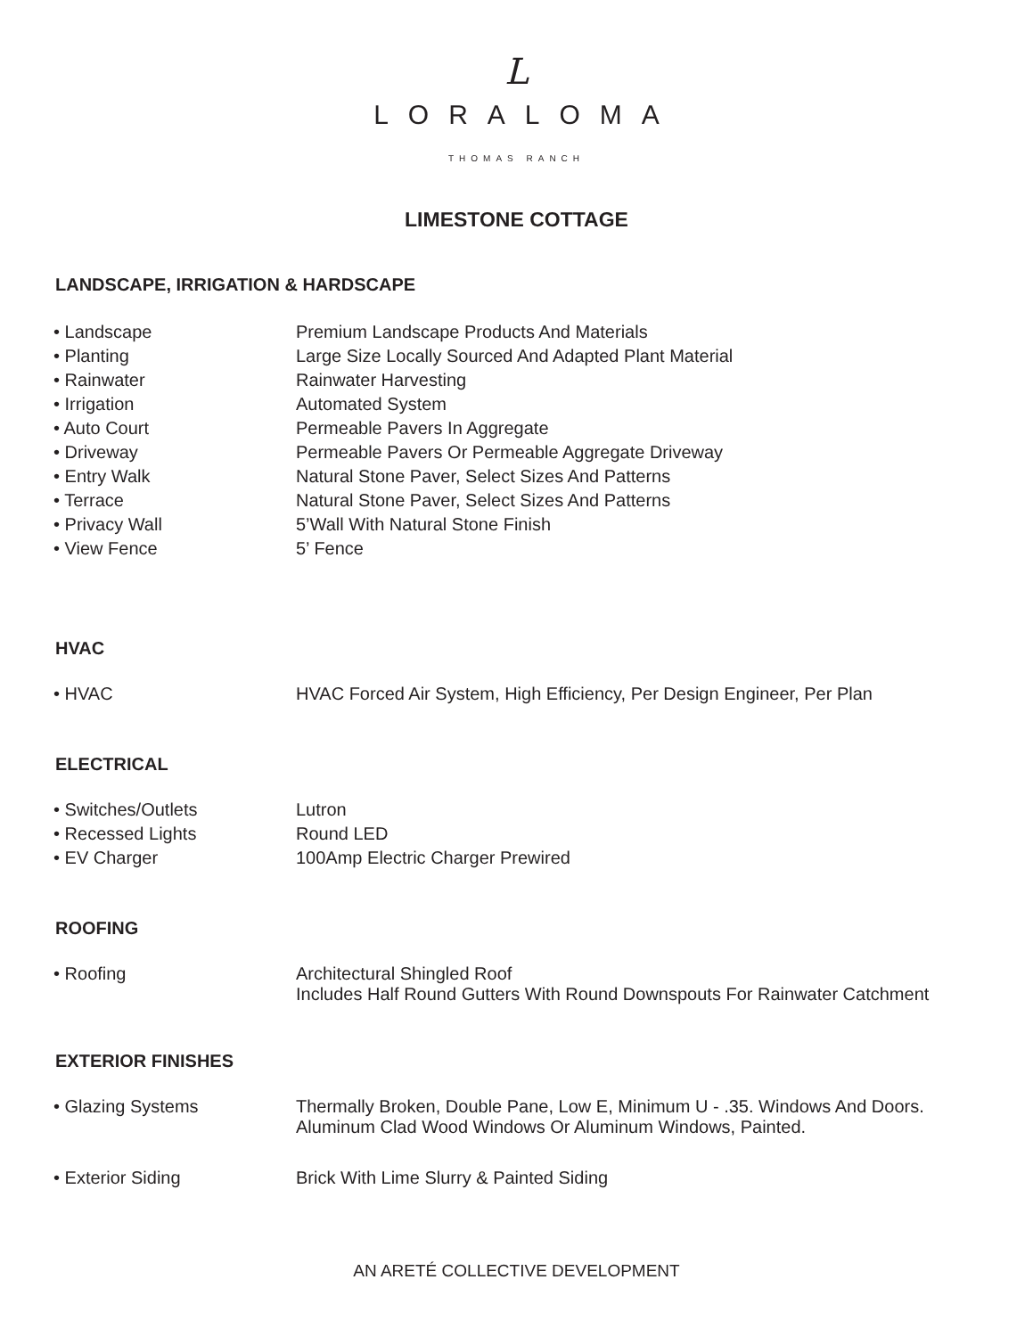L
LORALOMA
THOMAS RANCH
LIMESTONE COTTAGE
LANDSCAPE, IRRIGATION & HARDSCAPE
| • Landscape | Premium Landscape Products And Materials |
| • Planting | Large Size Locally Sourced And Adapted Plant Material |
| • Rainwater | Rainwater Harvesting |
| • Irrigation | Automated System |
| • Auto Court | Permeable Pavers In Aggregate |
| • Driveway | Permeable Pavers Or Permeable Aggregate Driveway |
| • Entry Walk | Natural Stone Paver, Select Sizes And Patterns |
| • Terrace | Natural Stone Paver, Select Sizes And Patterns |
| • Privacy Wall | 5’Wall With Natural Stone Finish |
| • View Fence | 5’ Fence |
HVAC
| • HVAC | HVAC Forced Air System, High Efficiency, Per Design Engineer, Per Plan |
ELECTRICAL
| • Switches/Outlets | Lutron |
| • Recessed Lights | Round LED |
| • EV Charger | 100Amp Electric Charger Prewired |
ROOFING
| • Roofing | Architectural Shingled Roof Includes Half Round Gutters With Round Downspouts For Rainwater Catchment |
EXTERIOR FINISHES
| • Glazing Systems | Thermally Broken, Double Pane, Low E, Minimum U - .35. Windows And Doors. Aluminum Clad Wood Windows Or Aluminum Windows, Painted. |
| • Exterior Siding | Brick With Lime Slurry & Painted Siding |
AN ARETÉ COLLECTIVE DEVELOPMENT